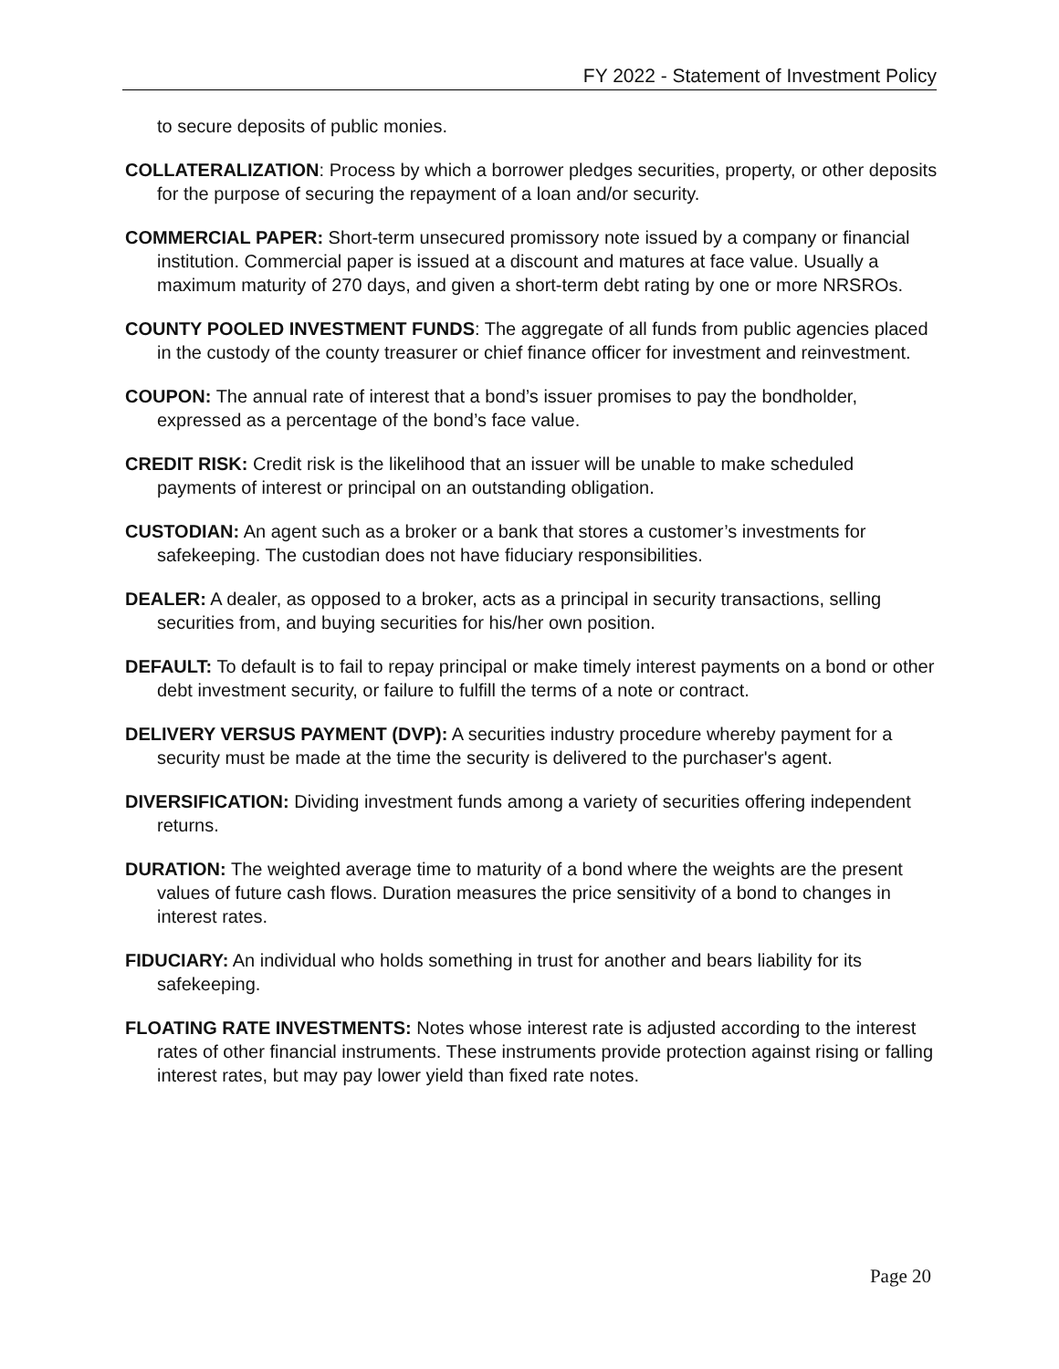FY 2022 - Statement of Investment Policy
to secure deposits of public monies.
COLLATERALIZATION: Process by which a borrower pledges securities, property, or other deposits for the purpose of securing the repayment of a loan and/or security.
COMMERCIAL PAPER: Short-term unsecured promissory note issued by a company or financial institution. Commercial paper is issued at a discount and matures at face value. Usually a maximum maturity of 270 days, and given a short-term debt rating by one or more NRSROs.
COUNTY POOLED INVESTMENT FUNDS: The aggregate of all funds from public agencies placed in the custody of the county treasurer or chief finance officer for investment and reinvestment.
COUPON: The annual rate of interest that a bond’s issuer promises to pay the bondholder, expressed as a percentage of the bond’s face value.
CREDIT RISK: Credit risk is the likelihood that an issuer will be unable to make scheduled payments of interest or principal on an outstanding obligation.
CUSTODIAN: An agent such as a broker or a bank that stores a customer’s investments for safekeeping. The custodian does not have fiduciary responsibilities.
DEALER: A dealer, as opposed to a broker, acts as a principal in security transactions, selling securities from, and buying securities for his/her own position.
DEFAULT: To default is to fail to repay principal or make timely interest payments on a bond or other debt investment security, or failure to fulfill the terms of a note or contract.
DELIVERY VERSUS PAYMENT (DVP): A securities industry procedure whereby payment for a security must be made at the time the security is delivered to the purchaser's agent.
DIVERSIFICATION: Dividing investment funds among a variety of securities offering independent returns.
DURATION: The weighted average time to maturity of a bond where the weights are the present values of future cash flows. Duration measures the price sensitivity of a bond to changes in interest rates.
FIDUCIARY: An individual who holds something in trust for another and bears liability for its safekeeping.
FLOATING RATE INVESTMENTS: Notes whose interest rate is adjusted according to the interest rates of other financial instruments. These instruments provide protection against rising or falling interest rates, but may pay lower yield than fixed rate notes.
Page 20